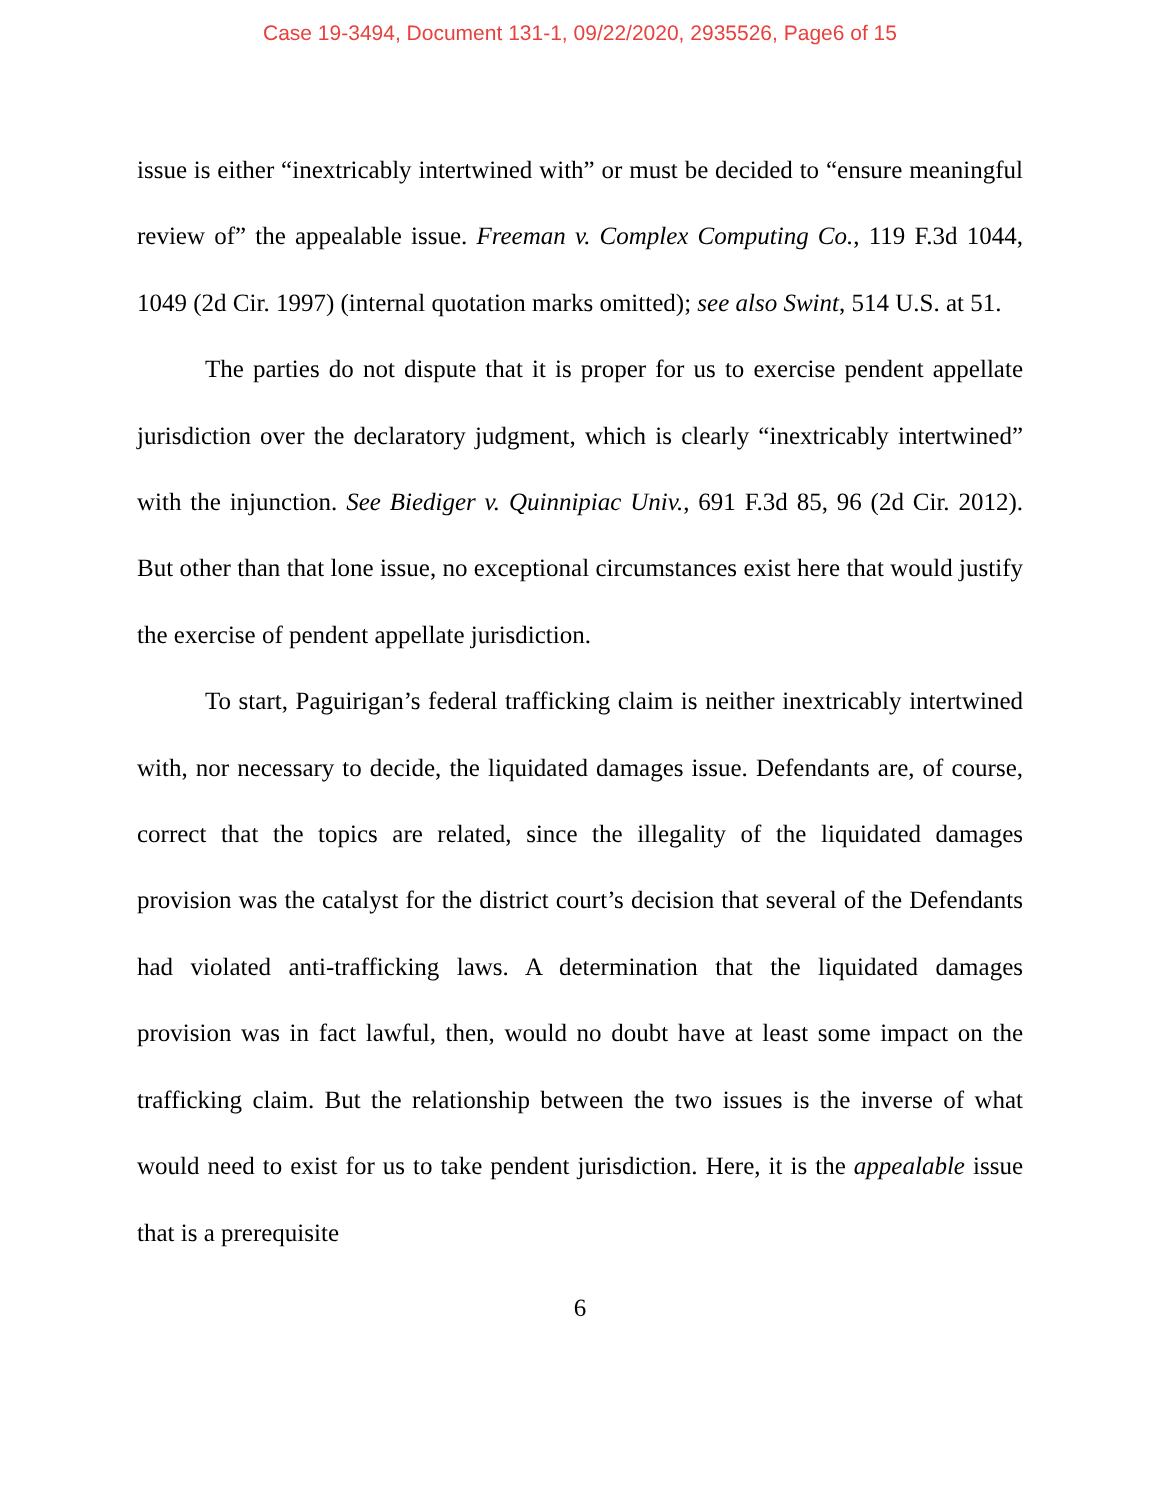Case 19-3494, Document 131-1, 09/22/2020, 2935526, Page6 of 15
issue is either “inextricably intertwined with” or must be decided to “ensure meaningful review of” the appealable issue. Freeman v. Complex Computing Co., 119 F.3d 1044, 1049 (2d Cir. 1997) (internal quotation marks omitted); see also Swint, 514 U.S. at 51.
The parties do not dispute that it is proper for us to exercise pendent appellate jurisdiction over the declaratory judgment, which is clearly “inextricably intertwined” with the injunction. See Biediger v. Quinnipiac Univ., 691 F.3d 85, 96 (2d Cir. 2012). But other than that lone issue, no exceptional circumstances exist here that would justify the exercise of pendent appellate jurisdiction.
To start, Paguirigan’s federal trafficking claim is neither inextricably intertwined with, nor necessary to decide, the liquidated damages issue. Defendants are, of course, correct that the topics are related, since the illegality of the liquidated damages provision was the catalyst for the district court’s decision that several of the Defendants had violated anti-trafficking laws. A determination that the liquidated damages provision was in fact lawful, then, would no doubt have at least some impact on the trafficking claim. But the relationship between the two issues is the inverse of what would need to exist for us to take pendent jurisdiction. Here, it is the appealable issue that is a prerequisite
6